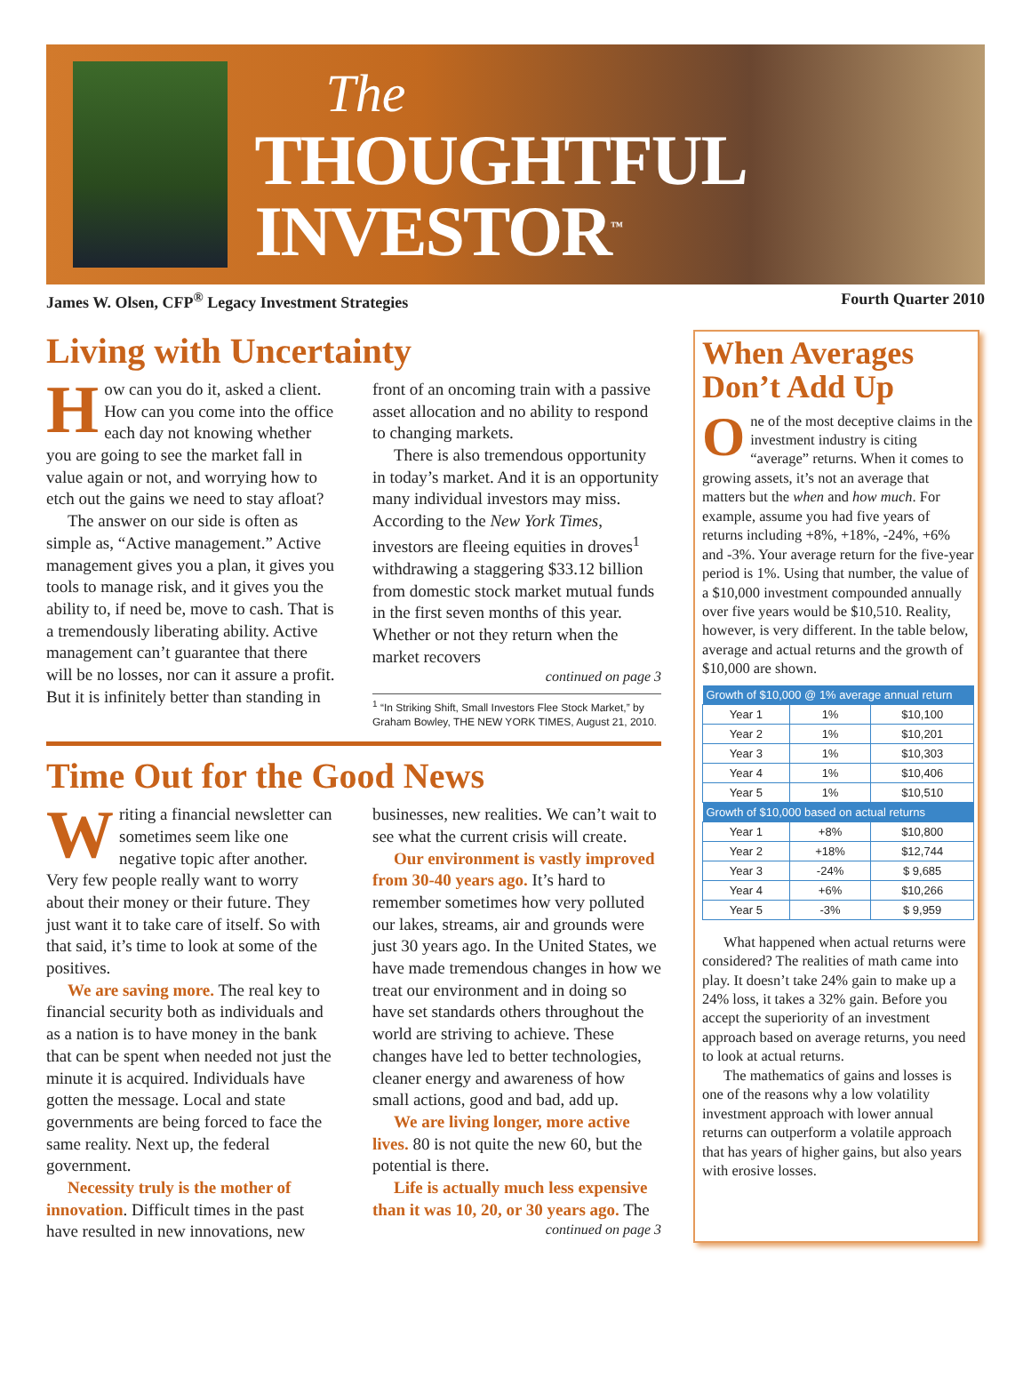The
THOUGHTFUL INVESTOR<sup>™</sup>
James W. Olsen, CFP<sup>®</sup> Legacy Investment Strategies Fourth Quarter 2010
Living with Uncertainty
How can you do it, asked a client. How can you come into the office each day not knowing whether you are going to see the market fall in value again or not, and worrying how to etch out the gains we need to stay afloat?
The answer on our side is often as simple as, “Active management.” Active management gives you a plan, it gives you tools to manage risk, and it gives you the ability to, if need be, move to cash. That is a tremendously liberating ability. Active management can’t guarantee that there will be no losses, nor can it assure a profit. But it is infinitely better than standing in front of an oncoming train with a passive asset allocation and no ability to respond to changing markets.
There is also tremendous opportunity in today’s market. And it is an opportunity many individual investors may miss. According to the New York Times, investors are fleeing equities in droves<sup>1</sup> withdrawing a staggering $33.12 billion from domestic stock market mutual funds in the first seven months of this year. Whether or not they return when the market recovers
continued on page 3
<sup>1</sup> “In Striking Shift, Small Investors Flee Stock Market,” by Graham Bowley, THE NEW YORK TIMES, August 21, 2010.
Time Out for the Good News
Writing a financial newsletter can sometimes seem like one negative topic after another. Very few people really want to worry about their money or their future. They just want it to take care of itself. So with that said, it’s time to look at some of the positives.
We are saving more. The real key to financial security both as individuals and as a nation is to have money in the bank that can be spent when needed not just the minute it is acquired. Individuals have gotten the message. Local and state governments are being forced to face the same reality. Next up, the federal government.
Necessity truly is the mother of innovation. Difficult times in the past have resulted in new innovations, new businesses, new realities. We can’t wait to see what the current crisis will create.
Our environment is vastly improved from 30-40 years ago. It’s hard to remember sometimes how very polluted our lakes, streams, air and grounds were just 30 years ago. In the United States, we have made tremendous changes in how we treat our environment and in doing so have set standards others throughout the world are striving to achieve. These changes have led to better technologies, cleaner energy and awareness of how small actions, good and bad, add up.
We are living longer, more active lives. 80 is not quite the new 60, but the potential is there.
Life is actually much less expensive than it was 10, 20, or 30 years ago. The
continued on page 3
When Averages Don’t Add Up
One of the most deceptive claims in the investment industry is citing “average” returns. When it comes to growing assets, it’s not an average that matters but the when and how much. For example, assume you had five years of returns including +8%, +18%, -24%, +6% and -3%. Your average return for the five-year period is 1%. Using that number, the value of a $10,000 investment compounded annually over five years would be $10,510. Reality, however, is very different. In the table below, average and actual returns and the growth of $10,000 are shown.
| Growth of $10,000 @ 1% average annual return | | |
| --- | --- | --- |
| Year 1 | 1% | $10,100 |
| Year 2 | 1% | $10,201 |
| Year 3 | 1% | $10,303 |
| Year 4 | 1% | $10,406 |
| Year 5 | 1% | $10,510 |
| Growth of $10,000 based on actual returns | | |
| Year 1 | +8% | $10,800 |
| Year 2 | +18% | $12,744 |
| Year 3 | -24% | $ 9,685 |
| Year 4 | +6% | $10,266 |
| Year 5 | -3% | $ 9,959 |
What happened when actual returns were considered? The realities of math came into play. It doesn’t take 24% gain to make up a 24% loss, it takes a 32% gain. Before you accept the superiority of an investment approach based on average returns, you need to look at actual returns.
The mathematics of gains and losses is one of the reasons why a low volatility investment approach with lower annual returns can outperform a volatile approach that has years of higher gains, but also years with erosive losses.